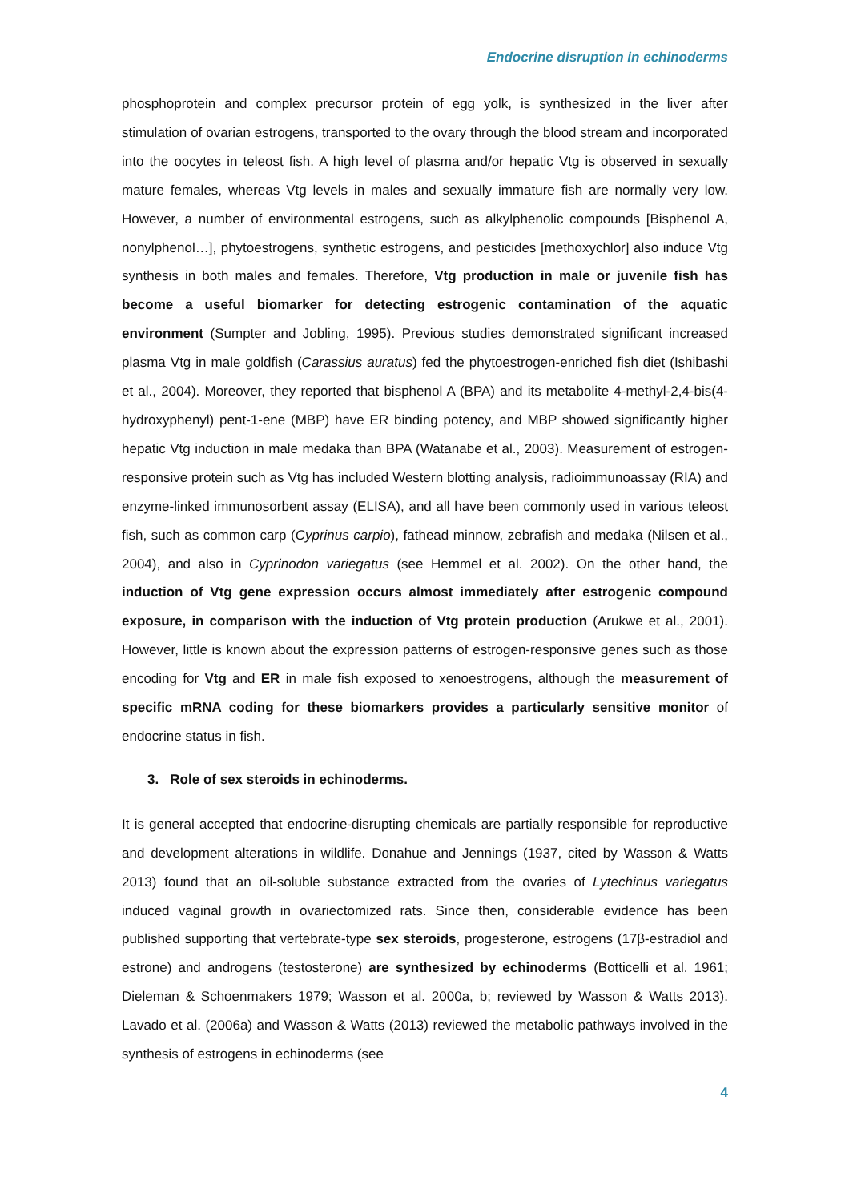Endocrine disruption in echinoderms
phosphoprotein and complex precursor protein of egg yolk, is synthesized in the liver after stimulation of ovarian estrogens, transported to the ovary through the blood stream and incorporated into the oocytes in teleost fish. A high level of plasma and/or hepatic Vtg is observed in sexually mature females, whereas Vtg levels in males and sexually immature fish are normally very low. However, a number of environmental estrogens, such as alkylphenolic compounds [Bisphenol A, nonylphenol…], phytoestrogens, synthetic estrogens, and pesticides [methoxychlor] also induce Vtg synthesis in both males and females. Therefore, Vtg production in male or juvenile fish has become a useful biomarker for detecting estrogenic contamination of the aquatic environment (Sumpter and Jobling, 1995). Previous studies demonstrated significant increased plasma Vtg in male goldfish (Carassius auratus) fed the phytoestrogen-enriched fish diet (Ishibashi et al., 2004). Moreover, they reported that bisphenol A (BPA) and its metabolite 4-methyl-2,4-bis(4-hydroxyphenyl) pent-1-ene (MBP) have ER binding potency, and MBP showed significantly higher hepatic Vtg induction in male medaka than BPA (Watanabe et al., 2003). Measurement of estrogen-responsive protein such as Vtg has included Western blotting analysis, radioimmunoassay (RIA) and enzyme-linked immunosorbent assay (ELISA), and all have been commonly used in various teleost fish, such as common carp (Cyprinus carpio), fathead minnow, zebrafish and medaka (Nilsen et al., 2004), and also in Cyprinodon variegatus (see Hemmel et al. 2002). On the other hand, the induction of Vtg gene expression occurs almost immediately after estrogenic compound exposure, in comparison with the induction of Vtg protein production (Arukwe et al., 2001). However, little is known about the expression patterns of estrogen-responsive genes such as those encoding for Vtg and ER in male fish exposed to xenoestrogens, although the measurement of specific mRNA coding for these biomarkers provides a particularly sensitive monitor of endocrine status in fish.
3. Role of sex steroids in echinoderms.
It is general accepted that endocrine-disrupting chemicals are partially responsible for reproductive and development alterations in wildlife. Donahue and Jennings (1937, cited by Wasson & Watts 2013) found that an oil-soluble substance extracted from the ovaries of Lytechinus variegatus induced vaginal growth in ovariectomized rats. Since then, considerable evidence has been published supporting that vertebrate-type sex steroids, progesterone, estrogens (17β-estradiol and estrone) and androgens (testosterone) are synthesized by echinoderms (Botticelli et al. 1961; Dieleman & Schoenmakers 1979; Wasson et al. 2000a, b; reviewed by Wasson & Watts 2013). Lavado et al. (2006a) and Wasson & Watts (2013) reviewed the metabolic pathways involved in the synthesis of estrogens in echinoderms (see
4